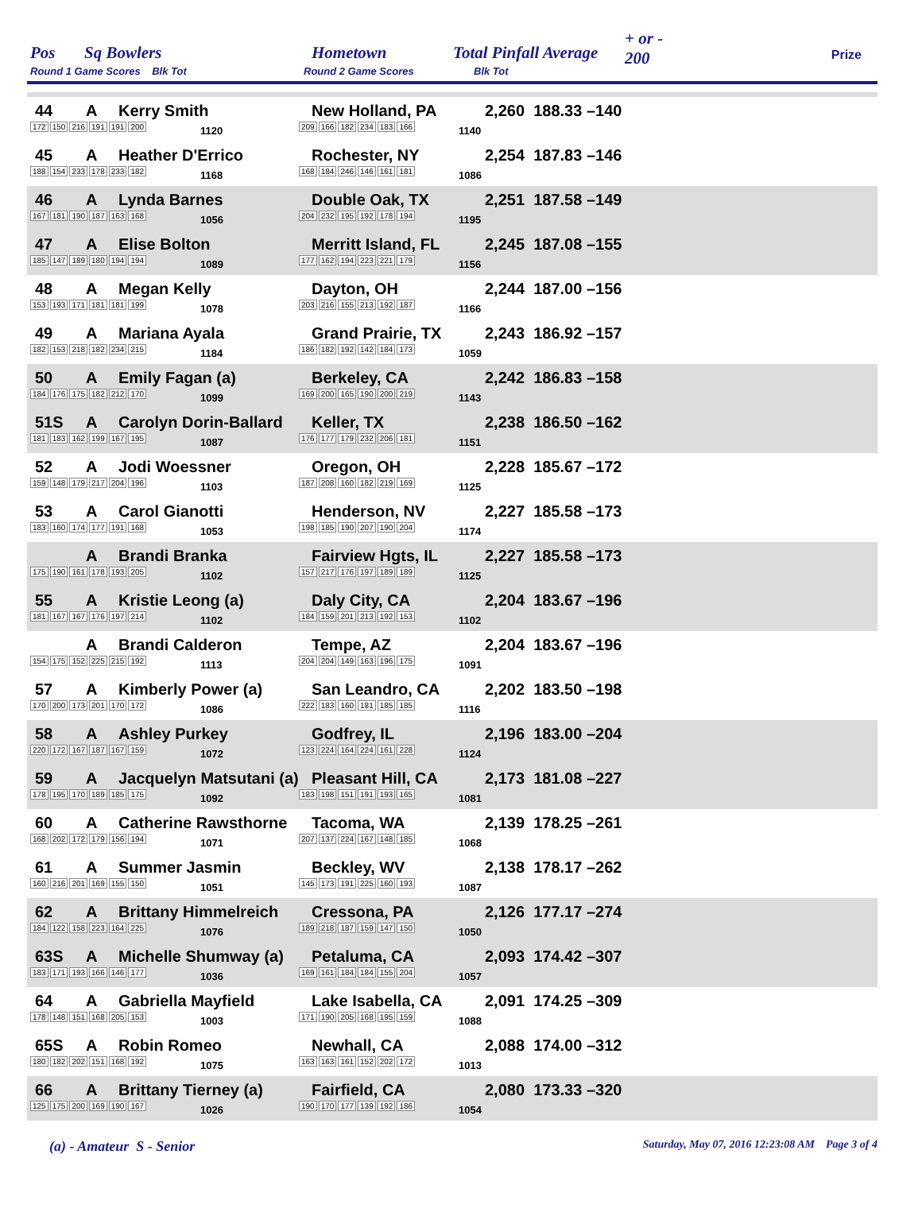Pos Sq Bowlers
Round 1 Game Scores Blk Tot
Hometown
Round 2 Game Scores
Total Pinfall Average
Blk Tot
+ or -
200
Prize
| Pos |
| --- |
44 A Kerry Smith
172 150 216 191 191 200 1120
New Holland, PA
209 166 182 234 183 166 1140
2,260 188.33 –140
45 A Heather D'Errico
188 154 233 178 233 182 1168
Rochester, NY
168 184 246 146 161 181 1086
2,254 187.83 –146
46 A Lynda Barnes
167 181 190 187 163 168 1056
Double Oak, TX
204 232 195 192 178 194 1195
2,251 187.58 –149
47 A Elise Bolton
185 147 189 180 194 194 1089
Merritt Island, FL
177 162 194 223 221 179 1156
2,245 187.08 –155
48 A Megan Kelly
153 193 171 181 181 199 1078
Dayton, OH
203 216 155 213 192 187 1166
2,244 187.00 –156
49 A Mariana Ayala
182 153 218 182 234 215 1184
Grand Prairie, TX
186 182 192 142 184 173 1059
2,243 186.92 –157
50 A Emily Fagan (a)
184 176 175 182 212 170 1099
Berkeley, CA
169 200 165 190 200 219 1143
2,242 186.83 –158
51S A Carolyn Dorin-Ballard
181 183 162 199 167 195 1087
Keller, TX
176 177 179 232 206 181 1151
2,238 186.50 –162
52 A Jodi Woessner
159 148 179 217 204 196 1103
Oregon, OH
187 208 160 182 219 169 1125
2,228 185.67 –172
53 A Carol Gianotti
183 160 174 177 191 168 1053
Henderson, NV
198 185 190 207 190 204 1174
2,227 185.58 –173
A Brandi Branka
175 190 161 178 193 205 1102
Fairview Hgts, IL
157 217 176 197 189 189 1125
2,227 185.58 –173
55 A Kristie Leong (a)
181 167 167 176 197 214 1102
Daly City, CA
184 159 201 213 192 153 1102
2,204 183.67 –196
A Brandi Calderon
154 175 152 225 215 192 1113
Tempe, AZ
204 204 149 163 196 175 1091
2,204 183.67 –196
57 A Kimberly Power (a)
170 200 173 201 170 172 1086
San Leandro, CA
222 183 160 181 185 185 1116
2,202 183.50 –198
58 A Ashley Purkey
220 172 167 187 167 159 1072
Godfrey, IL
123 224 164 224 161 228 1124
2,196 183.00 –204
59 A Jacquelyn Matsutani (a)
178 195 170 189 185 175 1092
Pleasant Hill, CA
183 198 151 191 193 165 1081
2,173 181.08 –227
60 A Catherine Rawsthorne
168 202 172 179 156 194 1071
Tacoma, WA
207 137 224 167 148 185 1068
2,139 178.25 –261
61 A Summer Jasmin
160 216 201 169 155 150 1051
Beckley, WV
145 173 191 225 160 193 1087
2,138 178.17 –262
62 A Brittany Himmelreich
184 122 158 223 164 225 1076
Cressona, PA
189 218 187 159 147 150 1050
2,126 177.17 –274
63S A Michelle Shumway (a)
183 171 193 166 146 177 1036
Petaluma, CA
169 161 184 184 155 204 1057
2,093 174.42 –307
64 A Gabriella Mayfield
178 148 151 168 205 153 1003
Lake Isabella, CA
171 190 205 168 195 159 1088
2,091 174.25 –309
65S A Robin Romeo
180 182 202 151 168 192 1075
Newhall, CA
163 163 161 152 202 172 1013
2,088 174.00 –312
66 A Brittany Tierney (a)
125 175 200 169 190 167 1026
Fairfield, CA
190 170 177 139 192 186 1054
2,080 173.33 –320
(a) - Amateur S - Senior Saturday, May 07, 2016 12:23:08 AM Page 3 of 4